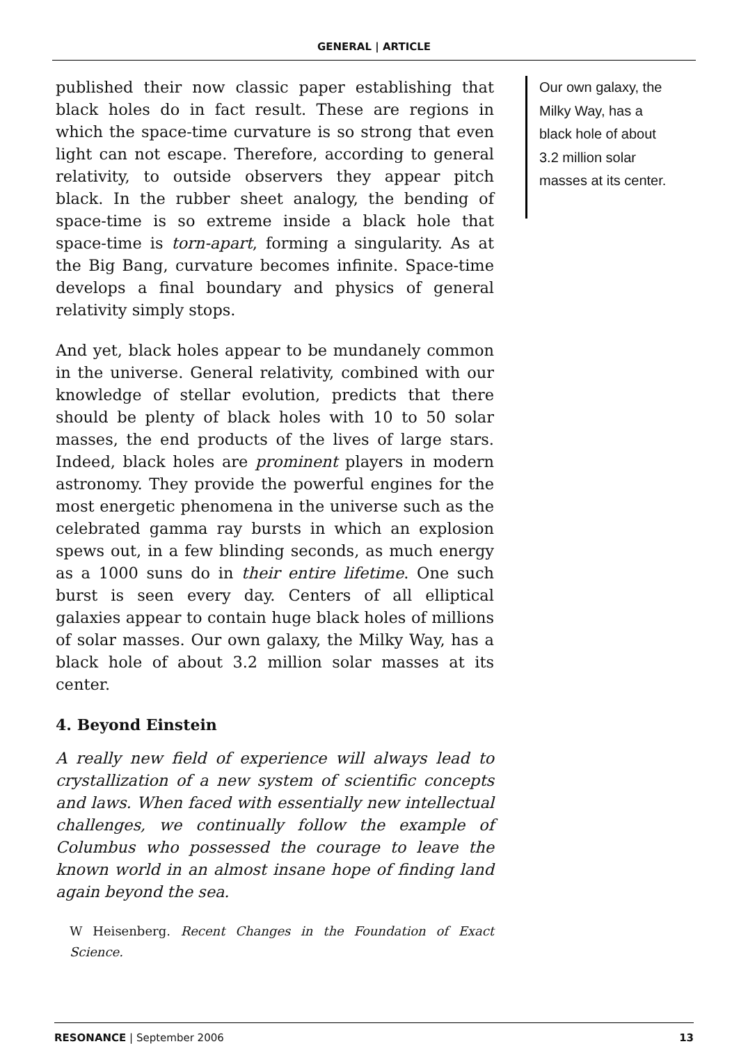GENERAL | ARTICLE
published their now classic paper establishing that black holes do in fact result. These are regions in which the space-time curvature is so strong that even light can not escape. Therefore, according to general relativity, to outside observers they appear pitch black. In the rubber sheet analogy, the bending of space-time is so extreme inside a black hole that space-time is torn-apart, forming a singularity. As at the Big Bang, curvature becomes infinite. Space-time develops a final boundary and physics of general relativity simply stops.
And yet, black holes appear to be mundanely common in the universe. General relativity, combined with our knowledge of stellar evolution, predicts that there should be plenty of black holes with 10 to 50 solar masses, the end products of the lives of large stars. Indeed, black holes are prominent players in modern astronomy. They provide the powerful engines for the most energetic phenomena in the universe such as the celebrated gamma ray bursts in which an explosion spews out, in a few blinding seconds, as much energy as a 1000 suns do in their entire lifetime. One such burst is seen every day. Centers of all elliptical galaxies appear to contain huge black holes of millions of solar masses. Our own galaxy, the Milky Way, has a black hole of about 3.2 million solar masses at its center.
4. Beyond Einstein
A really new field of experience will always lead to crystallization of a new system of scientific concepts and laws. When faced with essentially new intellectual challenges, we continually follow the example of Columbus who possessed the courage to leave the known world in an almost insane hope of finding land again beyond the sea.
W Heisenberg. Recent Changes in the Foundation of Exact Science.
Our own galaxy, the Milky Way, has a black hole of about 3.2 million solar masses at its center.
RESONANCE | September 2006 13